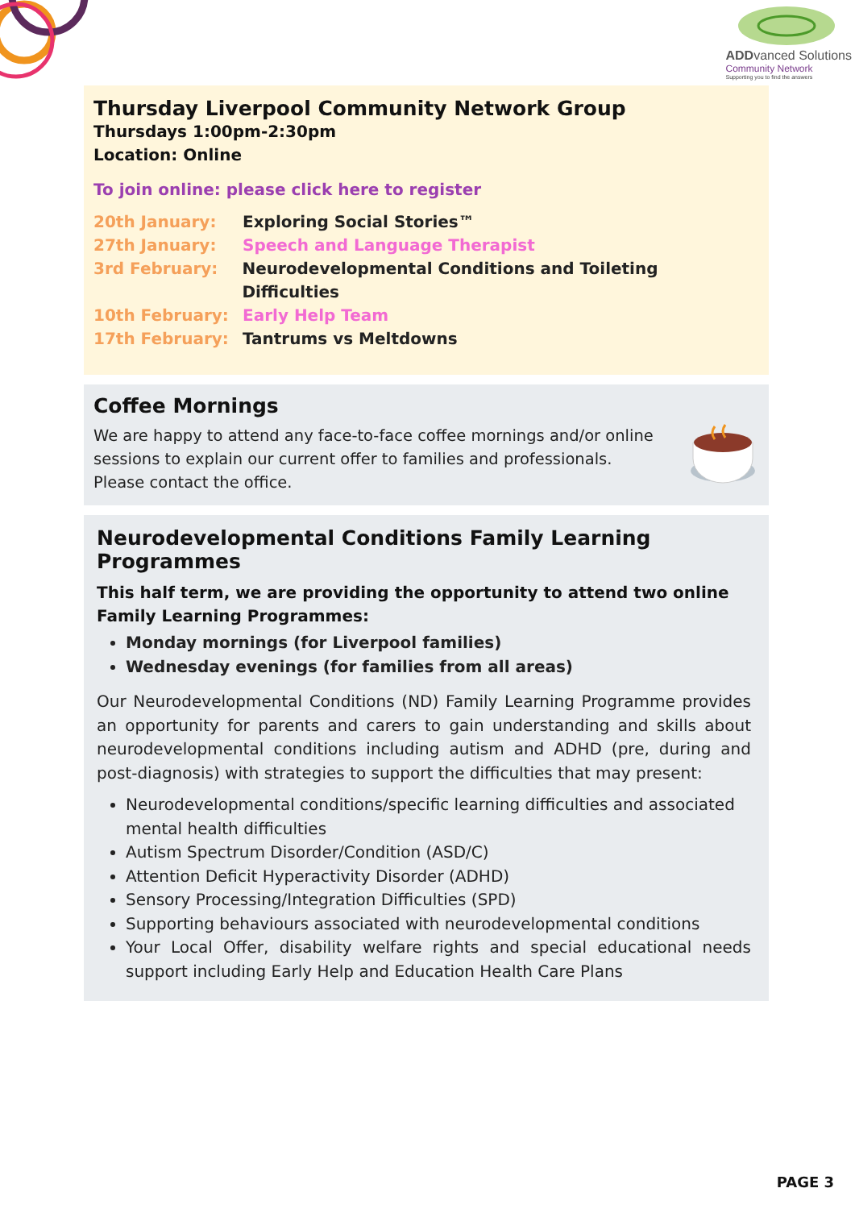ADDvanced Solutions
Community Network
Supporting you to find the answers
Thursday Liverpool Community Network Group
Thursdays 1:00pm-2:30pm
Location: Online
To join online: please click here to register
20th January: Exploring Social Stories™
27th January: Speech and Language Therapist
3rd February: Neurodevelopmental Conditions and Toileting Difficulties
10th February: Early Help Team
17th February: Tantrums vs Meltdowns
Coffee Mornings
We are happy to attend any face-to-face coffee mornings and/or online sessions to explain our current offer to families and professionals. Please contact the office.
Neurodevelopmental Conditions Family Learning Programmes
This half term, we are providing the opportunity to attend two online Family Learning Programmes:
Monday mornings (for Liverpool families)
Wednesday evenings (for families from all areas)
Our Neurodevelopmental Conditions (ND) Family Learning Programme provides an opportunity for parents and carers to gain understanding and skills about neurodevelopmental conditions including autism and ADHD (pre, during and post-diagnosis) with strategies to support the difficulties that may present:
Neurodevelopmental conditions/specific learning difficulties and associated mental health difficulties
Autism Spectrum Disorder/Condition (ASD/C)
Attention Deficit Hyperactivity Disorder (ADHD)
Sensory Processing/Integration Difficulties (SPD)
Supporting behaviours associated with neurodevelopmental conditions
Your Local Offer, disability welfare rights and special educational needs support including Early Help and Education Health Care Plans
PAGE 3